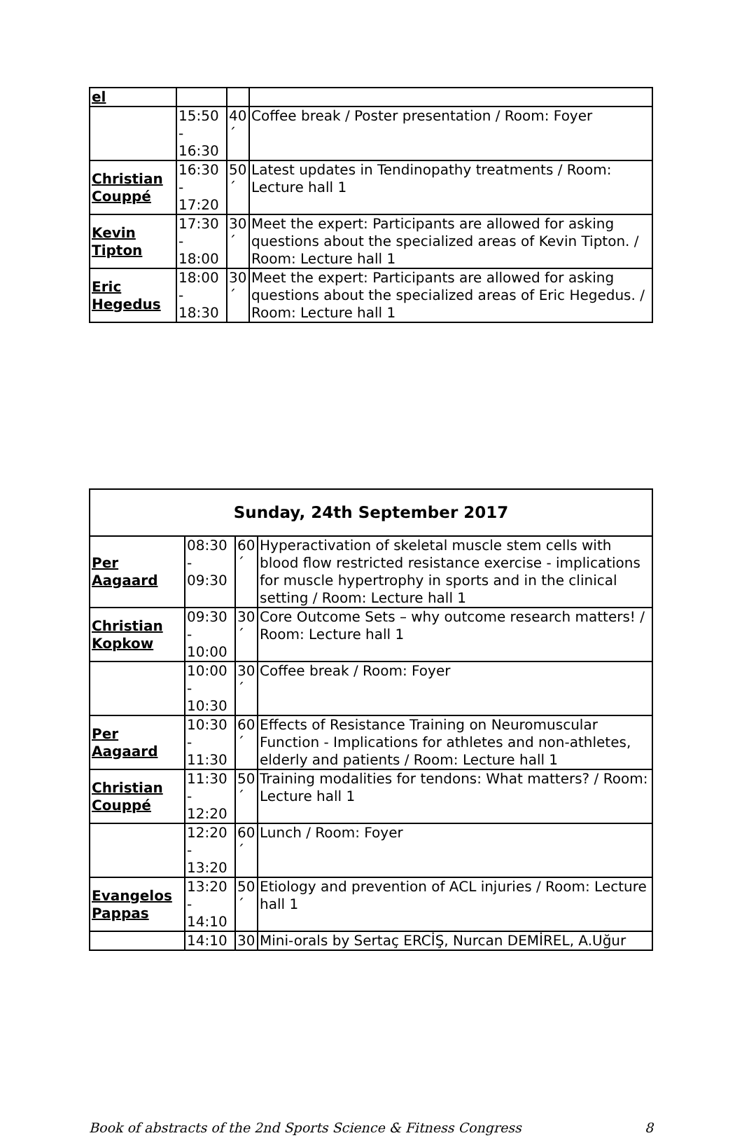| el | | | |
| | 15:50 - 16:30 | 40 ´ | Coffee break / Poster presentation / Room: Foyer |
| Christian Couppé | 16:30 - 17:20 | 50 ´ | Latest updates in Tendinopathy treatments / Room: Lecture hall 1 |
| Kevin Tipton | 17:30 - 18:00 | 30 ´ | Meet the expert: Participants are allowed for asking questions about the specialized areas of Kevin Tipton. / Room: Lecture hall 1 |
| Eric Hegedus | 18:00 - 18:30 | 30 ´ | Meet the expert: Participants are allowed for asking questions about the specialized areas of Eric Hegedus. / Room: Lecture hall 1 |
| Sunday, 24th September 2017 | | | |
| --- | --- | --- | --- |
| Per Aagaard | 08:30 - 09:30 | 60 ´ | Hyperactivation of skeletal muscle stem cells with blood flow restricted resistance exercise - implications for muscle hypertrophy in sports and in the clinical setting / Room: Lecture hall 1 |
| Christian Kopkow | 09:30 - 10:00 | 30 ´ | Core Outcome Sets – why outcome research matters! / Room: Lecture hall 1 |
| | 10:00 - 10:30 | 30 ´ | Coffee break / Room: Foyer |
| Per Aagaard | 10:30 - 11:30 | 60 ´ | Effects of Resistance Training on Neuromuscular Function - Implications for athletes and non-athletes, elderly and patients / Room: Lecture hall 1 |
| Christian Couppé | 11:30 - 12:20 | 50 ´ | Training modalities for tendons: What matters? / Room: Lecture hall 1 |
| | 12:20 - 13:20 | 60 ´ | Lunch / Room: Foyer |
| Evangelos Pappas | 13:20 - 14:10 | 50 ´ | Etiology and prevention of ACL injuries / Room: Lecture hall 1 |
| | 14:10 | 30 | Mini-orals by Sertaç ERCİŞ, Nurcan DEMİREL, A.Uğur |
Book of abstracts of the 2nd Sports Science & Fitness Congress 8